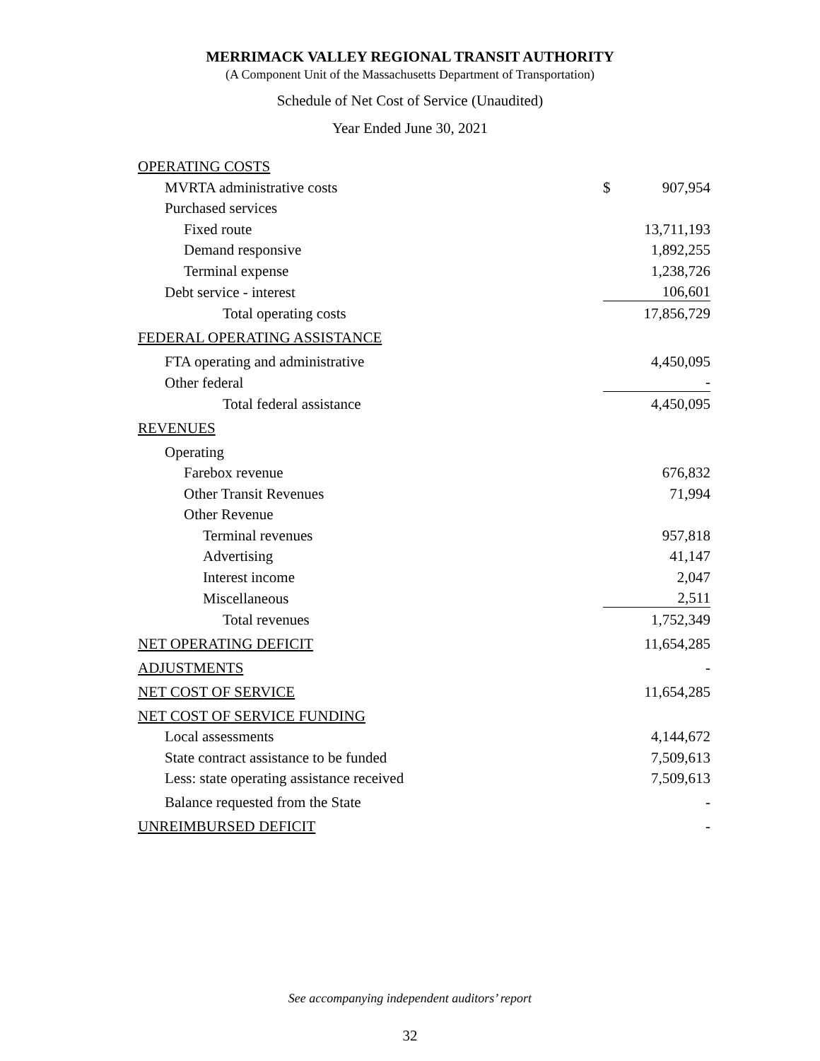MERRIMACK VALLEY REGIONAL TRANSIT AUTHORITY
(A Component Unit of the Massachusetts Department of Transportation)
Schedule of Net Cost of Service (Unaudited)
Year Ended June 30, 2021
| OPERATING COSTS | | |
| MVRTA administrative costs | $ | 907,954 |
| Purchased services | | |
| Fixed route | | 13,711,193 |
| Demand responsive | | 1,892,255 |
| Terminal expense | | 1,238,726 |
| Debt service - interest | | 106,601 |
| Total operating costs | | 17,856,729 |
| FEDERAL OPERATING ASSISTANCE | | |
| FTA operating and administrative | | 4,450,095 |
| Other federal | | - |
| Total federal assistance | | 4,450,095 |
| REVENUES | | |
| Operating | | |
| Farebox revenue | | 676,832 |
| Other Transit Revenues | | 71,994 |
| Other Revenue | | |
| Terminal revenues | | 957,818 |
| Advertising | | 41,147 |
| Interest income | | 2,047 |
| Miscellaneous | | 2,511 |
| Total revenues | | 1,752,349 |
| NET OPERATING DEFICIT | | 11,654,285 |
| ADJUSTMENTS | | - |
| NET COST OF SERVICE | | 11,654,285 |
| NET COST OF SERVICE FUNDING | | |
| Local assessments | | 4,144,672 |
| State contract assistance to be funded | | 7,509,613 |
| Less: state operating assistance received | | 7,509,613 |
| Balance requested from the State | | - |
| UNREIMBURSED DEFICIT | | - |
See accompanying independent auditors’ report
32